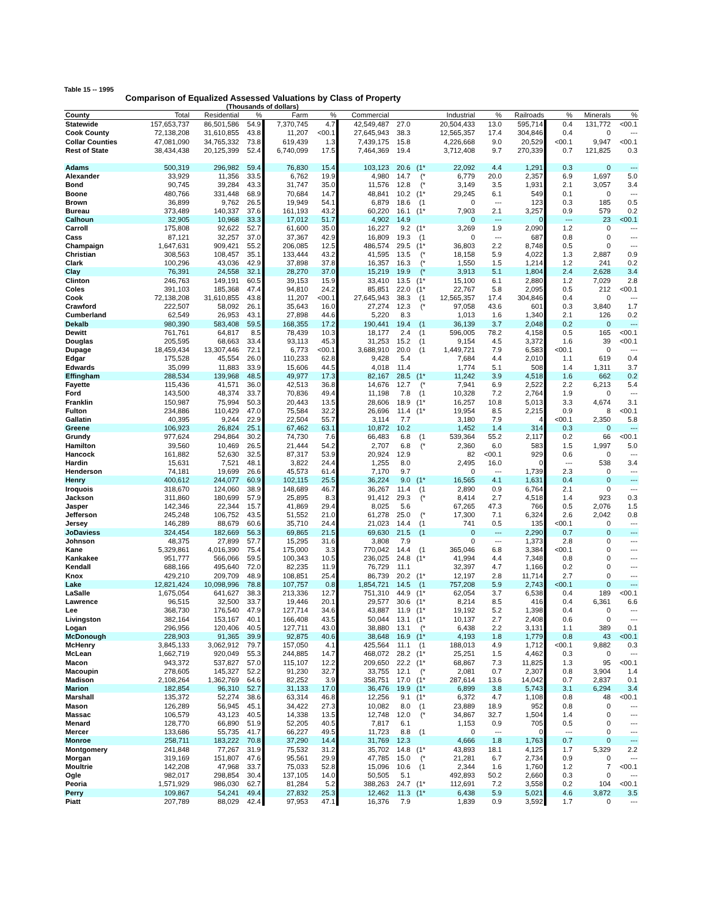Table 15 -- 1995
Comparison of Equalized Assessed Valuations by Class of Property
(Thousands of dollars)
| County | Total | Residential | % | Farm | % | Commercial | | | Industrial | % | Railroads | % | Minerals | % |
| --- | --- | --- | --- | --- | --- | --- | --- | --- | --- | --- | --- | --- | --- | --- |
| Statewide | 157,653,737 | 86,501,586 | 54.9 | 7,370,745 | 4.7 | 42,549,487 | 27.0 | | 20,504,433 | 13.0 | 595,714 | 0.4 | 131,772 | <00.1 |
| Cook County | 72,138,208 | 31,610,855 | 43.8 | 11,207 | <00.1 | 27,645,943 | 38.3 | | 12,565,357 | 17.4 | 304,846 | 0.4 | 0 | --- |
| Collar Counties | 47,081,090 | 34,765,332 | 73.8 | 619,439 | 1.3 | 7,439,175 | 15.8 | | 4,226,668 | 9.0 | 20,529 | <00.1 | 9,947 | <00.1 |
| Rest of State | 38,434,438 | 20,125,399 | 52.4 | 6,740,099 | 17.5 | 7,464,369 | 19.4 | | 3,712,408 | 9.7 | 270,339 | 0.7 | 121,825 | 0.3 |
| Adams | 500,319 | 296,982 | 59.4 | 76,830 | 15.4 | 103,123 | 20.6 | (1* | 22,092 | 4.4 | 1,291 | 0.3 | 0 | --- |
| Alexander | 33,929 | 11,356 | 33.5 | 6,762 | 19.9 | 4,980 | 14.7 | (* | 6,779 | 20.0 | 2,357 | 6.9 | 1,697 | 5.0 |
| Bond | 90,745 | 39,284 | 43.3 | 31,747 | 35.0 | 11,576 | 12.8 | (* | 3,149 | 3.5 | 1,931 | 2.1 | 3,057 | 3.4 |
| Boone | 480,766 | 331,448 | 68.9 | 70,684 | 14.7 | 48,841 | 10.2 | (1* | 29,245 | 6.1 | 549 | 0.1 | 0 | --- |
| Brown | 36,899 | 9,762 | 26.5 | 19,949 | 54.1 | 6,879 | 18.6 | (1 | 0 | --- | 123 | 0.3 | 185 | 0.5 |
| Bureau | 373,489 | 140,337 | 37.6 | 161,193 | 43.2 | 60,220 | 16.1 | (1* | 7,903 | 2.1 | 3,257 | 0.9 | 579 | 0.2 |
| Calhoun | 32,905 | 10,968 | 33.3 | 17,012 | 51.7 | 4,902 | 14.9 | | 0 | --- | 0 | --- | 23 | <00.1 |
| Carroll | 175,808 | 92,622 | 52.7 | 61,600 | 35.0 | 16,227 | 9.2 | (1* | 3,269 | 1.9 | 2,090 | 1.2 | 0 | --- |
| Cass | 87,121 | 32,257 | 37.0 | 37,367 | 42.9 | 16,809 | 19.3 | (1 | 0 | --- | 687 | 0.8 | 0 | --- |
| Champaign | 1,647,631 | 909,421 | 55.2 | 206,085 | 12.5 | 486,574 | 29.5 | (1* | 36,803 | 2.2 | 8,748 | 0.5 | 0 | --- |
| Christian | 308,563 | 108,457 | 35.1 | 133,444 | 43.2 | 41,595 | 13.5 | (* | 18,158 | 5.9 | 4,022 | 1.3 | 2,887 | 0.9 |
| Clark | 100,296 | 43,036 | 42.9 | 37,898 | 37.8 | 16,357 | 16.3 | (* | 1,550 | 1.5 | 1,214 | 1.2 | 241 | 0.2 |
| Clay | 76,391 | 24,558 | 32.1 | 28,270 | 37.0 | 15,219 | 19.9 | (* | 3,913 | 5.1 | 1,804 | 2.4 | 2,628 | 3.4 |
| Clinton | 246,763 | 149,191 | 60.5 | 39,153 | 15.9 | 33,410 | 13.5 | (1* | 15,100 | 6.1 | 2,880 | 1.2 | 7,029 | 2.8 |
| Coles | 391,103 | 185,368 | 47.4 | 94,810 | 24.2 | 85,851 | 22.0 | (1* | 22,767 | 5.8 | 2,095 | 0.5 | 212 | <00.1 |
| Cook | 72,138,208 | 31,610,855 | 43.8 | 11,207 | <00.1 | 27,645,943 | 38.3 | (1 | 12,565,357 | 17.4 | 304,846 | 0.4 | 0 | --- |
| Crawford | 222,507 | 58,092 | 26.1 | 35,643 | 16.0 | 27,274 | 12.3 | (* | 97,058 | 43.6 | 601 | 0.3 | 3,840 | 1.7 |
| Cumberland | 62,549 | 26,953 | 43.1 | 27,898 | 44.6 | 5,220 | 8.3 | | 1,013 | 1.6 | 1,340 | 2.1 | 126 | 0.2 |
| Dekalb | 980,390 | 583,408 | 59.5 | 168,355 | 17.2 | 190,441 | 19.4 | (1 | 36,139 | 3.7 | 2,048 | 0.2 | 0 | --- |
| Dewitt | 761,761 | 64,817 | 8.5 | 78,439 | 10.3 | 18,177 | 2.4 | (1 | 596,005 | 78.2 | 4,158 | 0.5 | 165 | <00.1 |
| Douglas | 205,595 | 68,663 | 33.4 | 93,113 | 45.3 | 31,253 | 15.2 | (1 | 9,154 | 4.5 | 3,372 | 1.6 | 39 | <00.1 |
| Dupage | 18,459,434 | 13,307,446 | 72.1 | 6,773 | <00.1 | 3,688,910 | 20.0 | (1 | 1,449,721 | 7.9 | 6,583 | <00.1 | 0 | --- |
| Edgar | 175,528 | 45,554 | 26.0 | 110,233 | 62.8 | 9,428 | 5.4 | | 7,684 | 4.4 | 2,010 | 1.1 | 619 | 0.4 |
| Edwards | 35,099 | 11,883 | 33.9 | 15,606 | 44.5 | 4,018 | 11.4 | | 1,774 | 5.1 | 508 | 1.4 | 1,311 | 3.7 |
| Effingham | 288,534 | 139,968 | 48.5 | 49,977 | 17.3 | 82,167 | 28.5 | (1* | 11,242 | 3.9 | 4,518 | 1.6 | 662 | 0.2 |
| Fayette | 115,436 | 41,571 | 36.0 | 42,513 | 36.8 | 14,676 | 12.7 | (* | 7,941 | 6.9 | 2,522 | 2.2 | 6,213 | 5.4 |
| Ford | 143,500 | 48,374 | 33.7 | 70,836 | 49.4 | 11,198 | 7.8 | (1 | 10,328 | 7.2 | 2,764 | 1.9 | 0 | --- |
| Franklin | 150,987 | 75,994 | 50.3 | 20,443 | 13.5 | 28,606 | 18.9 | (1* | 16,257 | 10.8 | 5,013 | 3.3 | 4,674 | 3.1 |
| Fulton | 234,886 | 110,429 | 47.0 | 75,584 | 32.2 | 26,696 | 11.4 | (1* | 19,954 | 8.5 | 2,215 | 0.9 | 8 | <00.1 |
| Gallatin | 40,395 | 9,244 | 22.9 | 22,504 | 55.7 | 3,114 | 7.7 | | 3,180 | 7.9 | 4 | <00.1 | 2,350 | 5.8 |
| Greene | 106,923 | 26,824 | 25.1 | 67,462 | 63.1 | 10,872 | 10.2 | | 1,452 | 1.4 | 314 | 0.3 | 0 | --- |
| Grundy | 977,624 | 294,864 | 30.2 | 74,730 | 7.6 | 66,483 | 6.8 | (1 | 539,364 | 55.2 | 2,117 | 0.2 | 66 | <00.1 |
| Hamilton | 39,560 | 10,469 | 26.5 | 21,444 | 54.2 | 2,707 | 6.8 | (* | 2,360 | 6.0 | 583 | 1.5 | 1,997 | 5.0 |
| Hancock | 161,882 | 52,630 | 32.5 | 87,317 | 53.9 | 20,924 | 12.9 | | 82 | <00.1 | 929 | 0.6 | 0 | --- |
| Hardin | 15,631 | 7,521 | 48.1 | 3,822 | 24.4 | 1,255 | 8.0 | | 2,495 | 16.0 | 0 | --- | 538 | 3.4 |
| Henderson | 74,181 | 19,699 | 26.6 | 45,573 | 61.4 | 7,170 | 9.7 | | 0 | --- | 1,739 | 2.3 | 0 | --- |
| Henry | 400,612 | 244,077 | 60.9 | 102,115 | 25.5 | 36,224 | 9.0 | (1* | 16,565 | 4.1 | 1,631 | 0.4 | 0 | --- |
| Iroquois | 318,670 | 124,060 | 38.9 | 148,689 | 46.7 | 36,267 | 11.4 | (1 | 2,890 | 0.9 | 6,764 | 2.1 | 0 | --- |
| Jackson | 311,860 | 180,699 | 57.9 | 25,895 | 8.3 | 91,412 | 29.3 | (* | 8,414 | 2.7 | 4,518 | 1.4 | 923 | 0.3 |
| Jasper | 142,346 | 22,344 | 15.7 | 41,869 | 29.4 | 8,025 | 5.6 | | 67,265 | 47.3 | 766 | 0.5 | 2,076 | 1.5 |
| Jefferson | 245,248 | 106,752 | 43.5 | 51,552 | 21.0 | 61,278 | 25.0 | (* | 17,300 | 7.1 | 6,324 | 2.6 | 2,042 | 0.8 |
| Jersey | 146,289 | 88,679 | 60.6 | 35,710 | 24.4 | 21,023 | 14.4 | (1 | 741 | 0.5 | 135 | <00.1 | 0 | --- |
| JoDaviess | 324,454 | 182,669 | 56.3 | 69,865 | 21.5 | 69,630 | 21.5 | (1 | 0 | --- | 2,290 | 0.7 | 0 | --- |
| Johnson | 48,375 | 27,899 | 57.7 | 15,295 | 31.6 | 3,808 | 7.9 | | 0 | --- | 1,373 | 2.8 | 0 | --- |
| Kane | 5,329,861 | 4,016,390 | 75.4 | 175,000 | 3.3 | 770,042 | 14.4 | (1 | 365,046 | 6.8 | 3,384 | <00.1 | 0 | --- |
| Kankakee | 951,777 | 566,066 | 59.5 | 100,343 | 10.5 | 236,025 | 24.8 | (1* | 41,994 | 4.4 | 7,348 | 0.8 | 0 | --- |
| Kendall | 688,166 | 495,640 | 72.0 | 82,235 | 11.9 | 76,729 | 11.1 | | 32,397 | 4.7 | 1,166 | 0.2 | 0 | --- |
| Knox | 429,210 | 209,709 | 48.9 | 108,851 | 25.4 | 86,739 | 20.2 | (1* | 12,197 | 2.8 | 11,714 | 2.7 | 0 | --- |
| Lake | 12,821,424 | 10,098,996 | 78.8 | 107,757 | 0.8 | 1,854,721 | 14.5 | (1 | 757,208 | 5.9 | 2,743 | <00.1 | 0 | --- |
| LaSalle | 1,675,054 | 641,627 | 38.3 | 213,336 | 12.7 | 751,310 | 44.9 | (1* | 62,054 | 3.7 | 6,538 | 0.4 | 189 | <00.1 |
| Lawrence | 96,515 | 32,500 | 33.7 | 19,446 | 20.1 | 29,577 | 30.6 | (1* | 8,214 | 8.5 | 416 | 0.4 | 6,361 | 6.6 |
| Lee | 368,730 | 176,540 | 47.9 | 127,714 | 34.6 | 43,887 | 11.9 | (1* | 19,192 | 5.2 | 1,398 | 0.4 | 0 | --- |
| Livingston | 382,164 | 153,167 | 40.1 | 166,408 | 43.5 | 50,044 | 13.1 | (1* | 10,137 | 2.7 | 2,408 | 0.6 | 0 | --- |
| Logan | 296,956 | 120,406 | 40.5 | 127,711 | 43.0 | 38,880 | 13.1 | (* | 6,438 | 2.2 | 3,131 | 1.1 | 389 | 0.1 |
| McDonough | 228,903 | 91,365 | 39.9 | 92,875 | 40.6 | 38,648 | 16.9 | (1* | 4,193 | 1.8 | 1,779 | 0.8 | 43 | <00.1 |
| McHenry | 3,845,133 | 3,062,912 | 79.7 | 157,050 | 4.1 | 425,564 | 11.1 | (1 | 188,013 | 4.9 | 1,712 | <00.1 | 9,882 | 0.3 |
| McLean | 1,662,719 | 920,049 | 55.3 | 244,885 | 14.7 | 468,072 | 28.2 | (1* | 25,251 | 1.5 | 4,462 | 0.3 | 0 | --- |
| Macon | 943,372 | 537,827 | 57.0 | 115,107 | 12.2 | 209,650 | 22.2 | (1* | 68,867 | 7.3 | 11,825 | 1.3 | 95 | <00.1 |
| Macoupin | 278,605 | 145,327 | 52.2 | 91,230 | 32.7 | 33,755 | 12.1 | (* | 2,081 | 0.7 | 2,307 | 0.8 | 3,904 | 1.4 |
| Madison | 2,108,264 | 1,362,769 | 64.6 | 82,252 | 3.9 | 358,751 | 17.0 | (1* | 287,614 | 13.6 | 14,042 | 0.7 | 2,837 | 0.1 |
| Marion | 182,854 | 96,310 | 52.7 | 31,133 | 17.0 | 36,476 | 19.9 | (1* | 6,899 | 3.8 | 5,743 | 3.1 | 6,294 | 3.4 |
| Marshall | 135,372 | 52,274 | 38.6 | 63,314 | 46.8 | 12,256 | 9.1 | (1* | 6,372 | 4.7 | 1,108 | 0.8 | 48 | <00.1 |
| Mason | 126,289 | 56,945 | 45.1 | 34,422 | 27.3 | 10,082 | 8.0 | (1 | 23,889 | 18.9 | 952 | 0.8 | 0 | --- |
| Massac | 106,579 | 43,123 | 40.5 | 14,338 | 13.5 | 12,748 | 12.0 | (* | 34,867 | 32.7 | 1,504 | 1.4 | 0 | --- |
| Menard | 128,770 | 66,890 | 51.9 | 52,205 | 40.5 | 7,817 | 6.1 | | 1,153 | 0.9 | 705 | 0.5 | 0 | --- |
| Mercer | 133,686 | 55,735 | 41.7 | 66,227 | 49.5 | 11,723 | 8.8 | (1 | 0 | --- | 0 | --- | 0 | --- |
| Monroe | 258,711 | 183,222 | 70.8 | 37,290 | 14.4 | 31,769 | 12.3 | | 4,666 | 1.8 | 1,763 | 0.7 | 0 | --- |
| Montgomery | 241,848 | 77,267 | 31.9 | 75,532 | 31.2 | 35,702 | 14.8 | (1* | 43,893 | 18.1 | 4,125 | 1.7 | 5,329 | 2.2 |
| Morgan | 319,169 | 151,807 | 47.6 | 95,561 | 29.9 | 47,785 | 15.0 | (* | 21,281 | 6.7 | 2,734 | 0.9 | 0 | --- |
| Moultrie | 142,208 | 47,968 | 33.7 | 75,033 | 52.8 | 15,096 | 10.6 | (1 | 2,344 | 1.6 | 1,760 | 1.2 | 7 | <00.1 |
| Ogle | 982,017 | 298,854 | 30.4 | 137,105 | 14.0 | 50,505 | 5.1 | | 492,893 | 50.2 | 2,660 | 0.3 | 0 | --- |
| Peoria | 1,571,929 | 986,030 | 62.7 | 81,284 | 5.2 | 388,263 | 24.7 | (1* | 112,691 | 7.2 | 3,558 | 0.2 | 104 | <00.1 |
| Perry | 109,867 | 54,241 | 49.4 | 27,832 | 25.3 | 12,462 | 11.3 | (1* | 6,438 | 5.9 | 5,021 | 4.6 | 3,872 | 3.5 |
| Piatt | 207,789 | 88,029 | 42.4 | 97,953 | 47.1 | 16,376 | 7.9 | | 1,839 | 0.9 | 3,592 | 1.7 | 0 | --- |